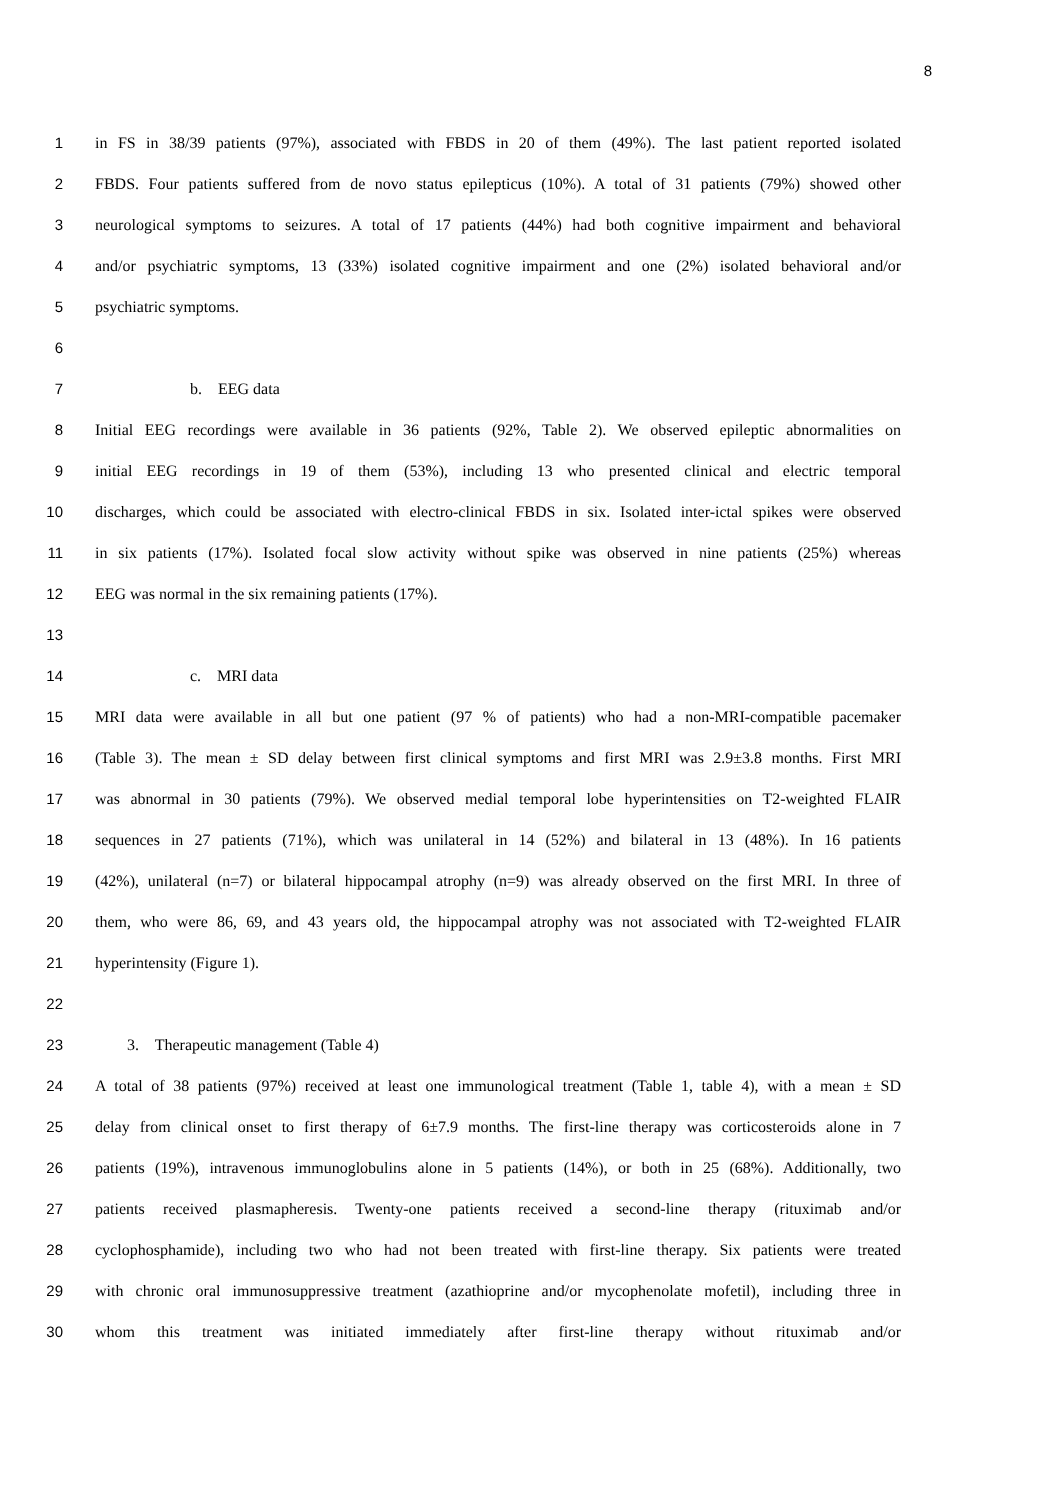8
1 in FS in 38/39 patients (97%), associated with FBDS in 20 of them (49%). The last patient reported isolated
2 FBDS. Four patients suffered from de novo status epilepticus (10%). A total of 31 patients (79%) showed other
3 neurological symptoms to seizures. A total of 17 patients (44%) had both cognitive impairment and behavioral
4 and/or psychiatric symptoms, 13 (33%) isolated cognitive impairment and one (2%) isolated behavioral and/or
5 psychiatric symptoms.
6
7 b. EEG data
8 Initial EEG recordings were available in 36 patients (92%, Table 2). We observed epileptic abnormalities on
9 initial EEG recordings in 19 of them (53%), including 13 who presented clinical and electric temporal
10 discharges, which could be associated with electro-clinical FBDS in six. Isolated inter-ictal spikes were observed
11 in six patients (17%). Isolated focal slow activity without spike was observed in nine patients (25%) whereas
12 EEG was normal in the six remaining patients (17%).
13
14 c. MRI data
15 MRI data were available in all but one patient (97 % of patients) who had a non-MRI-compatible pacemaker
16 (Table 3). The mean ± SD delay between first clinical symptoms and first MRI was 2.9±3.8 months. First MRI
17 was abnormal in 30 patients (79%). We observed medial temporal lobe hyperintensities on T2-weighted FLAIR
18 sequences in 27 patients (71%), which was unilateral in 14 (52%) and bilateral in 13 (48%). In 16 patients
19 (42%), unilateral (n=7) or bilateral hippocampal atrophy (n=9) was already observed on the first MRI. In three of
20 them, who were 86, 69, and 43 years old, the hippocampal atrophy was not associated with T2-weighted FLAIR
21 hyperintensity (Figure 1).
22
23 3. Therapeutic management (Table 4)
24 A total of 38 patients (97%) received at least one immunological treatment (Table 1, table 4), with a mean ± SD
25 delay from clinical onset to first therapy of 6±7.9 months. The first-line therapy was corticosteroids alone in 7
26 patients (19%), intravenous immunoglobulins alone in 5 patients (14%), or both in 25 (68%). Additionally, two
27 patients received plasmapheresis. Twenty-one patients received a second-line therapy (rituximab and/or
28 cyclophosphamide), including two who had not been treated with first-line therapy. Six patients were treated
29 with chronic oral immunosuppressive treatment (azathioprine and/or mycophenolate mofetil), including three in
30 whom this treatment was initiated immediately after first-line therapy without rituximab and/or